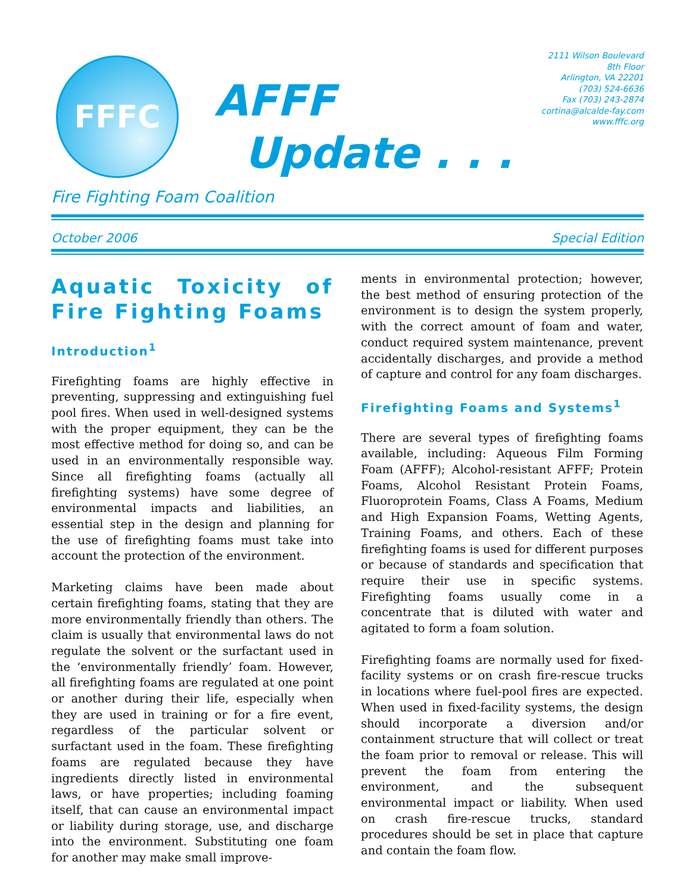FFFC
AFFF
Update . . .
2111 Wilson Boulevard
8th Floor
Arlington, VA 22201
(703) 524-6636
Fax (703) 243-2874
cortina@alcalde-fay.com
www.fffc.org
Fire Fighting Foam Coalition
October 2006 Special Edition
Aquatic Toxicity of Fire Fighting Foams
Introduction<sup>1</sup>
Firefighting foams are highly effective in preventing, suppressing and extinguishing fuel pool fires. When used in well-designed systems with the proper equipment, they can be the most effective method for doing so, and can be used in an environmentally responsible way. Since all firefighting foams (actually all firefighting systems) have some degree of environmental impacts and liabilities, an essential step in the design and planning for the use of firefighting foams must take into account the protection of the environment.
Marketing claims have been made about certain firefighting foams, stating that they are more environmentally friendly than others. The claim is usually that environmental laws do not regulate the solvent or the surfactant used in the ‘environmentally friendly’ foam. However, all firefighting foams are regulated at one point or another during their life, especially when they are used in training or for a fire event, regardless of the particular solvent or surfactant used in the foam. These firefighting foams are regulated because they have ingredients directly listed in environmental laws, or have properties; including foaming itself, that can cause an environmental impact or liability during storage, use, and discharge into the environment. Substituting one foam for another may make small improve-
ments in environmental protection; however, the best method of ensuring protection of the environment is to design the system properly, with the correct amount of foam and water, conduct required system maintenance, prevent accidentally discharges, and provide a method of capture and control for any foam discharges.
Firefighting Foams and Systems<sup>1</sup>
There are several types of firefighting foams available, including: Aqueous Film Forming Foam (AFFF); Alcohol-resistant AFFF; Protein Foams, Alcohol Resistant Protein Foams, Fluoroprotein Foams, Class A Foams, Medium and High Expansion Foams, Wetting Agents, Training Foams, and others. Each of these firefighting foams is used for different purposes or because of standards and specification that require their use in specific systems. Firefighting foams usually come in a concentrate that is diluted with water and agitated to form a foam solution.
Firefighting foams are normally used for fixed-facility systems or on crash fire-rescue trucks in locations where fuel-pool fires are expected. When used in fixed-facility systems, the design should incorporate a diversion and/or containment structure that will collect or treat the foam prior to removal or release. This will prevent the foam from entering the environment, and the subsequent environmental impact or liability. When used on crash fire-rescue trucks, standard procedures should be set in place that capture and contain the foam flow.